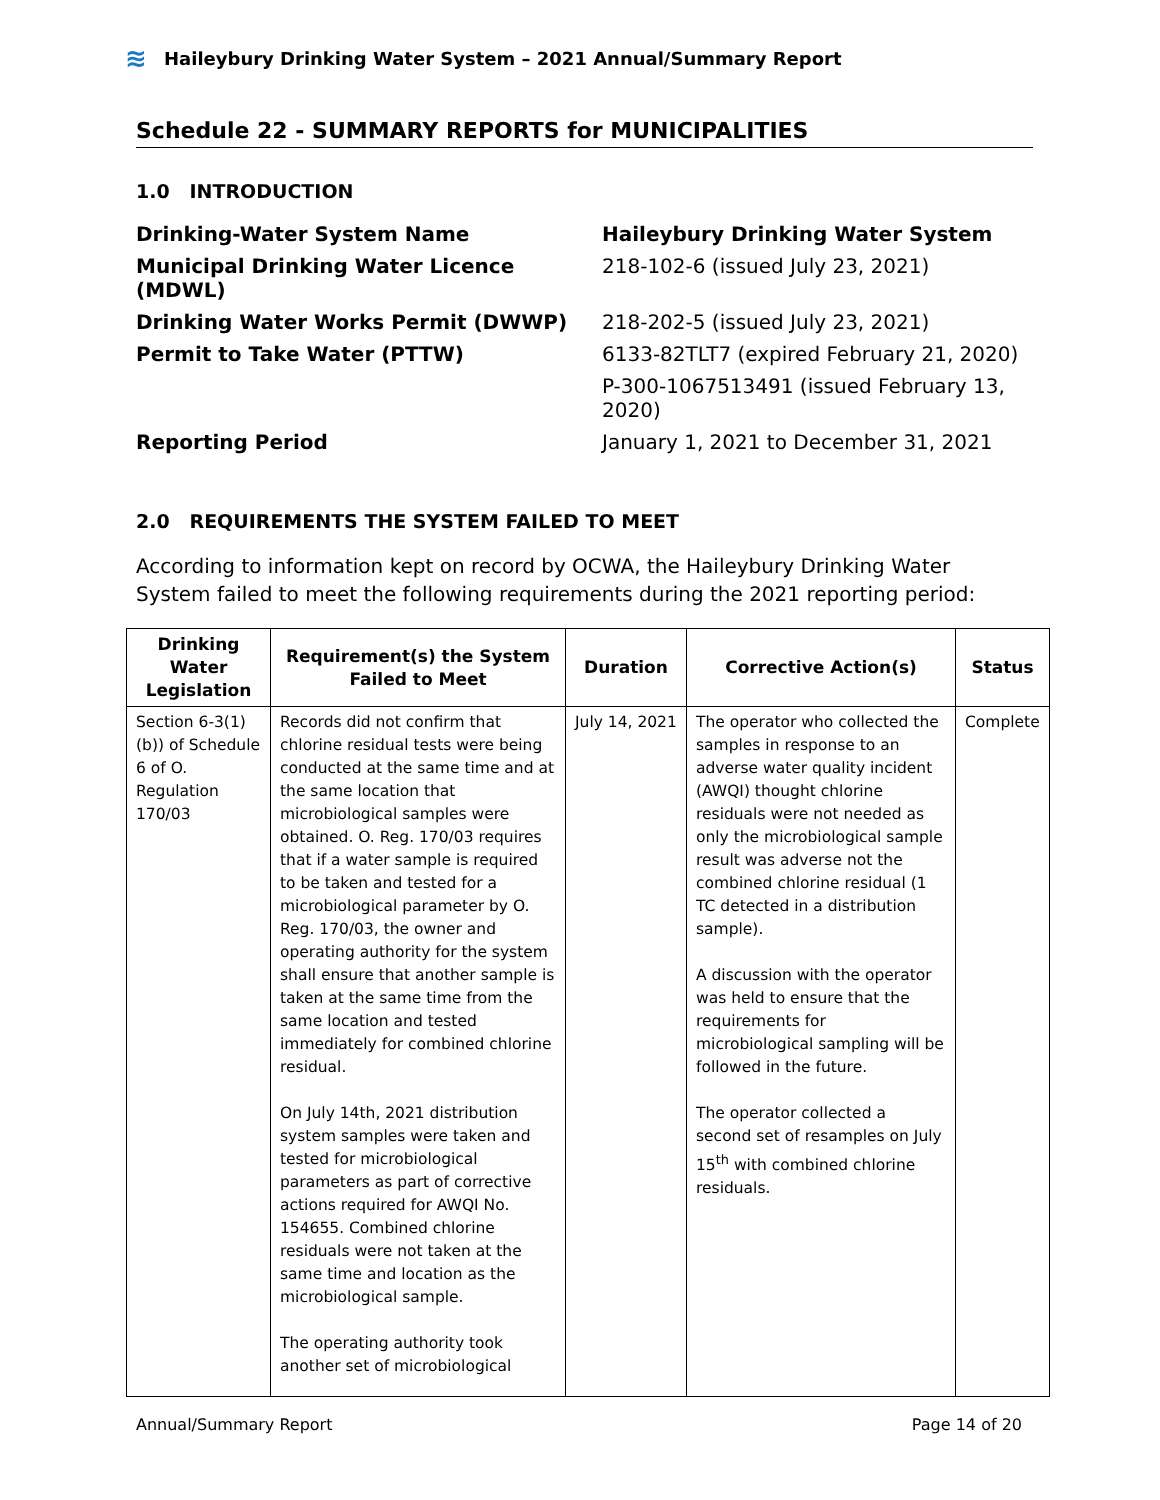≋
Haileybury Drinking Water System – 2021 Annual/Summary Report
Schedule 22 - SUMMARY REPORTS for MUNICIPALITIES
1.0 INTRODUCTION
Drinking-Water System Name Haileybury Drinking Water System Municipal Drinking Water Licence (MDWL) 218-102-6 (issued July 23, 2021) Drinking Water Works Permit (DWWP) 218-202-5 (issued July 23, 2021) Permit to Take Water (PTTW) 6133-82TLT7 (expired February 21, 2020)
P-300-1067513491 (issued February 13, 2020) Reporting Period January 1, 2021 to December 31, 2021
2.0 REQUIREMENTS THE SYSTEM FAILED TO MEET
According to information kept on record by OCWA, the Haileybury Drinking Water System failed to meet the following requirements during the 2021 reporting period:
| Drinking Water Legislation | Requirement(s) the System Failed to Meet | Duration | Corrective Action(s) | Status |
| --- | --- | --- | --- | --- |
| Section 6-3(1)(b)) of Schedule 6 of O. Regulation 170/03 | Records did not confirm that chlorine residual tests were being conducted at the same time and at the same location that microbiological samples were obtained. O. Reg. 170/03 requires that if a water sample is required to be taken and tested for a microbiological parameter by O. Reg. 170/03, the owner and operating authority for the system shall ensure that another sample is taken at the same time from the same location and tested immediately for combined chlorine residual. On July 14th, 2021 distribution system samples were taken and tested for microbiological parameters as part of corrective actions required for AWQI No. 154655. Combined chlorine residuals were not taken at the same time and location as the microbiological sample. The operating authority took another set of microbiological | July 14, 2021 | The operator who collected the samples in response to an adverse water quality incident (AWQI) thought chlorine residuals were not needed as only the microbiological sample result was adverse not the combined chlorine residual (1 TC detected in a distribution sample). A discussion with the operator was held to ensure that the requirements for microbiological sampling will be followed in the future. The operator collected a second set of resamples on July 15<sup>th</sup> with combined chlorine residuals. | Complete |
Annual/Summary Report Page 14 of 20